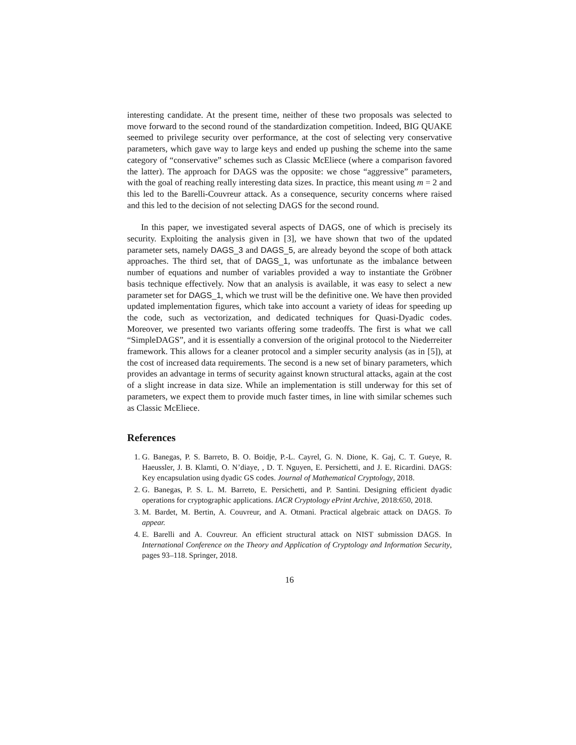interesting candidate. At the present time, neither of these two proposals was selected to move forward to the second round of the standardization competition. Indeed, BIG QUAKE seemed to privilege security over performance, at the cost of selecting very conservative parameters, which gave way to large keys and ended up pushing the scheme into the same category of “conservative” schemes such as Classic McEliece (where a comparison favored the latter). The approach for DAGS was the opposite: we chose “aggressive” parameters, with the goal of reaching really interesting data sizes. In practice, this meant using m = 2 and this led to the Barelli-Couvreur attack. As a consequence, security concerns where raised and this led to the decision of not selecting DAGS for the second round.
In this paper, we investigated several aspects of DAGS, one of which is precisely its security. Exploiting the analysis given in [3], we have shown that two of the updated parameter sets, namely DAGS_3 and DAGS_5, are already beyond the scope of both attack approaches. The third set, that of DAGS_1, was unfortunate as the imbalance between number of equations and number of variables provided a way to instantiate the Gröbner basis technique effectively. Now that an analysis is available, it was easy to select a new parameter set for DAGS_1, which we trust will be the definitive one. We have then provided updated implementation figures, which take into account a variety of ideas for speeding up the code, such as vectorization, and dedicated techniques for Quasi-Dyadic codes. Moreover, we presented two variants offering some tradeoffs. The first is what we call “SimpleDAGS”, and it is essentially a conversion of the original protocol to the Niederreiter framework. This allows for a cleaner protocol and a simpler security analysis (as in [5]), at the cost of increased data requirements. The second is a new set of binary parameters, which provides an advantage in terms of security against known structural attacks, again at the cost of a slight increase in data size. While an implementation is still underway for this set of parameters, we expect them to provide much faster times, in line with similar schemes such as Classic McEliece.
References
1. G. Banegas, P. S. Barreto, B. O. Boidje, P.-L. Cayrel, G. N. Dione, K. Gaj, C. T. Gueye, R. Haeussler, J. B. Klamti, O. N’diaye, , D. T. Nguyen, E. Persichetti, and J. E. Ricardini. DAGS: Key encapsulation using dyadic GS codes. Journal of Mathematical Cryptology, 2018.
2. G. Banegas, P. S. L. M. Barreto, E. Persichetti, and P. Santini. Designing efficient dyadic operations for cryptographic applications. IACR Cryptology ePrint Archive, 2018:650, 2018.
3. M. Bardet, M. Bertin, A. Couvreur, and A. Otmani. Practical algebraic attack on DAGS. To appear.
4. E. Barelli and A. Couvreur. An efficient structural attack on NIST submission DAGS. In International Conference on the Theory and Application of Cryptology and Information Security, pages 93–118. Springer, 2018.
16